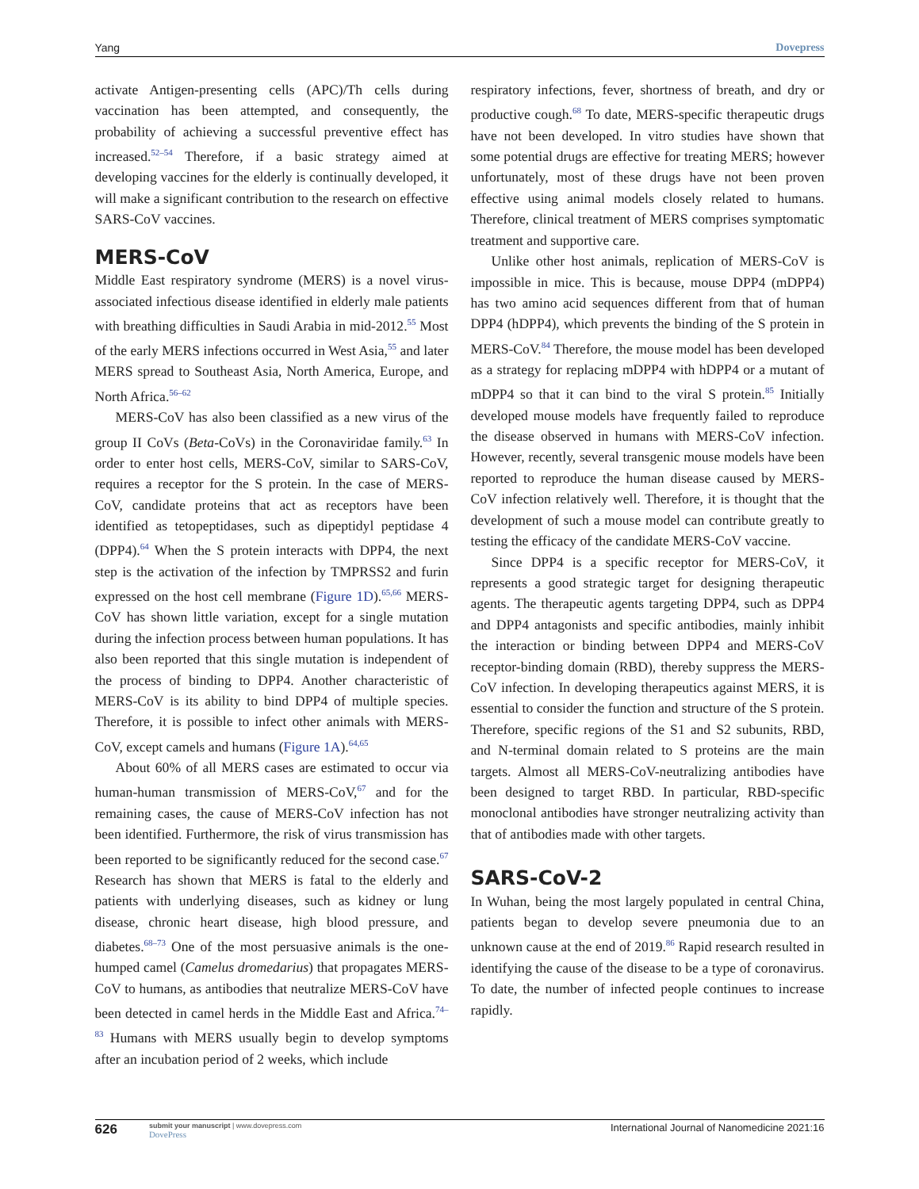Yang Dovepress
activate Antigen-presenting cells (APC)/Th cells during vaccination has been attempted, and consequently, the probability of achieving a successful preventive effect has increased.<sup>52–54</sup> Therefore, if a basic strategy aimed at developing vaccines for the elderly is continually developed, it will make a significant contribution to the research on effective SARS-CoV vaccines.
MERS-CoV
Middle East respiratory syndrome (MERS) is a novel virus-associated infectious disease identified in elderly male patients with breathing difficulties in Saudi Arabia in mid-2012.<sup>55</sup> Most of the early MERS infections occurred in West Asia,<sup>55</sup> and later MERS spread to Southeast Asia, North America, Europe, and North Africa.<sup>56–62</sup>
MERS-CoV has also been classified as a new virus of the group II CoVs (Beta-CoVs) in the Coronaviridae family.<sup>63</sup> In order to enter host cells, MERS-CoV, similar to SARS-CoV, requires a receptor for the S protein. In the case of MERS-CoV, candidate proteins that act as receptors have been identified as tetopeptidases, such as dipeptidyl peptidase 4 (DPP4).<sup>64</sup> When the S protein interacts with DPP4, the next step is the activation of the infection by TMPRSS2 and furin expressed on the host cell membrane (Figure 1D).<sup>65,66</sup> MERS-CoV has shown little variation, except for a single mutation during the infection process between human populations. It has also been reported that this single mutation is independent of the process of binding to DPP4. Another characteristic of MERS-CoV is its ability to bind DPP4 of multiple species. Therefore, it is possible to infect other animals with MERS-CoV, except camels and humans (Figure 1A).<sup>64,65</sup>
About 60% of all MERS cases are estimated to occur via human-human transmission of MERS-CoV,<sup>67</sup> and for the remaining cases, the cause of MERS-CoV infection has not been identified. Furthermore, the risk of virus transmission has been reported to be significantly reduced for the second case.<sup>67</sup> Research has shown that MERS is fatal to the elderly and patients with underlying diseases, such as kidney or lung disease, chronic heart disease, high blood pressure, and diabetes.<sup>68–73</sup> One of the most persuasive animals is the one-humped camel (Camelus dromedarius) that propagates MERS-CoV to humans, as antibodies that neutralize MERS-CoV have been detected in camel herds in the Middle East and Africa.<sup>74–83</sup> Humans with MERS usually begin to develop symptoms after an incubation period of 2 weeks, which include
respiratory infections, fever, shortness of breath, and dry or productive cough.<sup>68</sup> To date, MERS-specific therapeutic drugs have not been developed. In vitro studies have shown that some potential drugs are effective for treating MERS; however unfortunately, most of these drugs have not been proven effective using animal models closely related to humans. Therefore, clinical treatment of MERS comprises symptomatic treatment and supportive care.
Unlike other host animals, replication of MERS-CoV is impossible in mice. This is because, mouse DPP4 (mDPP4) has two amino acid sequences different from that of human DPP4 (hDPP4), which prevents the binding of the S protein in MERS-CoV.<sup>84</sup> Therefore, the mouse model has been developed as a strategy for replacing mDPP4 with hDPP4 or a mutant of mDPP4 so that it can bind to the viral S protein.<sup>85</sup> Initially developed mouse models have frequently failed to reproduce the disease observed in humans with MERS-CoV infection. However, recently, several transgenic mouse models have been reported to reproduce the human disease caused by MERS-CoV infection relatively well. Therefore, it is thought that the development of such a mouse model can contribute greatly to testing the efficacy of the candidate MERS-CoV vaccine.
Since DPP4 is a specific receptor for MERS-CoV, it represents a good strategic target for designing therapeutic agents. The therapeutic agents targeting DPP4, such as DPP4 and DPP4 antagonists and specific antibodies, mainly inhibit the interaction or binding between DPP4 and MERS-CoV receptor-binding domain (RBD), thereby suppress the MERS-CoV infection. In developing therapeutics against MERS, it is essential to consider the function and structure of the S protein. Therefore, specific regions of the S1 and S2 subunits, RBD, and N-terminal domain related to S proteins are the main targets. Almost all MERS-CoV-neutralizing antibodies have been designed to target RBD. In particular, RBD-specific monoclonal antibodies have stronger neutralizing activity than that of antibodies made with other targets.
SARS-CoV-2
In Wuhan, being the most largely populated in central China, patients began to develop severe pneumonia due to an unknown cause at the end of 2019.<sup>86</sup> Rapid research resulted in identifying the cause of the disease to be a type of coronavirus. To date, the number of infected people continues to increase rapidly.
626 submit your manuscript | www.dovepress.com
DovePress International Journal of Nanomedicine 2021:16